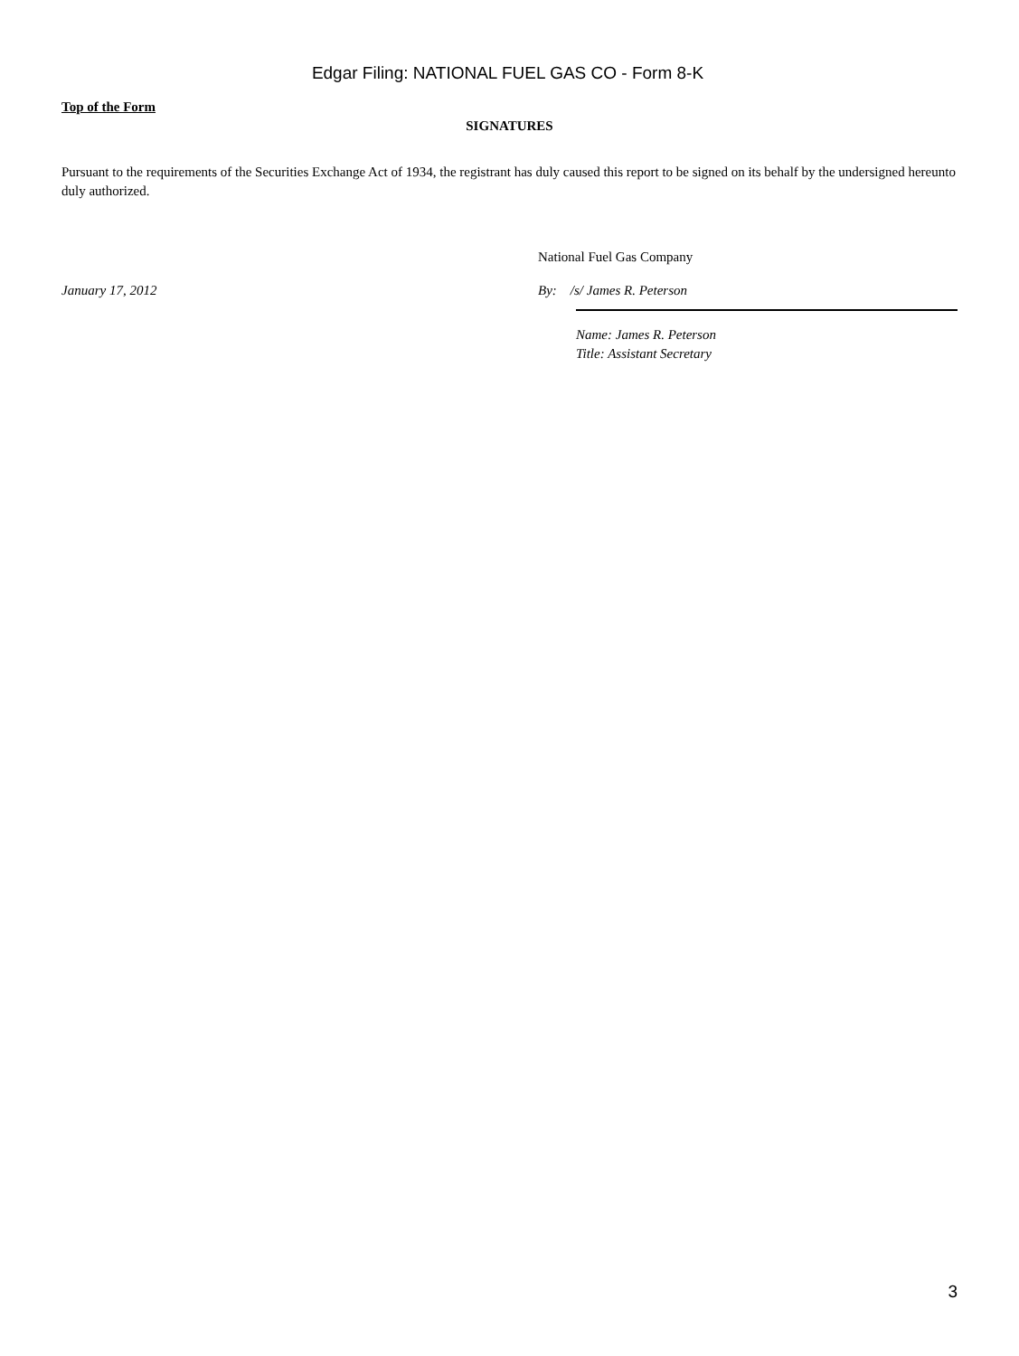Edgar Filing: NATIONAL FUEL GAS CO - Form 8-K
Top of the Form
SIGNATURES
Pursuant to the requirements of the Securities Exchange Act of 1934, the registrant has duly caused this report to be signed on its behalf by the undersigned hereunto duly authorized.
National Fuel Gas Company
January 17, 2012 By: /s/ James R. Peterson
Name: James R. Peterson
Title: Assistant Secretary
3